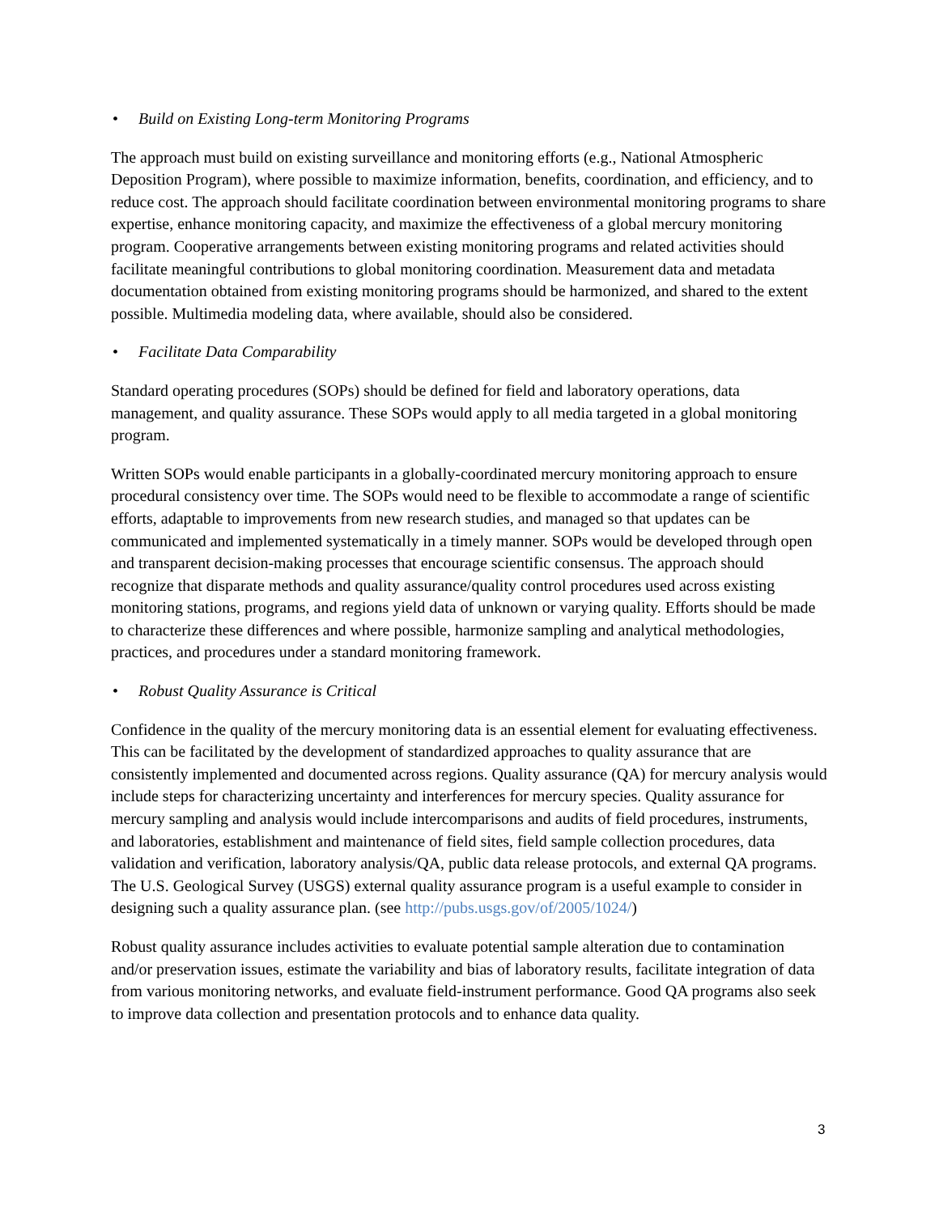• Build on Existing Long-term Monitoring Programs
The approach must build on existing surveillance and monitoring efforts (e.g., National Atmospheric Deposition Program), where possible to maximize information, benefits, coordination, and efficiency, and to reduce cost. The approach should facilitate coordination between environmental monitoring programs to share expertise, enhance monitoring capacity, and maximize the effectiveness of a global mercury monitoring program. Cooperative arrangements between existing monitoring programs and related activities should facilitate meaningful contributions to global monitoring coordination. Measurement data and metadata documentation obtained from existing monitoring programs should be harmonized, and shared to the extent possible. Multimedia modeling data, where available, should also be considered.
• Facilitate Data Comparability
Standard operating procedures (SOPs) should be defined for field and laboratory operations, data management, and quality assurance. These SOPs would apply to all media targeted in a global monitoring program.
Written SOPs would enable participants in a globally-coordinated mercury monitoring approach to ensure procedural consistency over time. The SOPs would need to be flexible to accommodate a range of scientific efforts, adaptable to improvements from new research studies, and managed so that updates can be communicated and implemented systematically in a timely manner. SOPs would be developed through open and transparent decision-making processes that encourage scientific consensus. The approach should recognize that disparate methods and quality assurance/quality control procedures used across existing monitoring stations, programs, and regions yield data of unknown or varying quality. Efforts should be made to characterize these differences and where possible, harmonize sampling and analytical methodologies, practices, and procedures under a standard monitoring framework.
• Robust Quality Assurance is Critical
Confidence in the quality of the mercury monitoring data is an essential element for evaluating effectiveness. This can be facilitated by the development of standardized approaches to quality assurance that are consistently implemented and documented across regions. Quality assurance (QA) for mercury analysis would include steps for characterizing uncertainty and interferences for mercury species. Quality assurance for mercury sampling and analysis would include intercomparisons and audits of field procedures, instruments, and laboratories, establishment and maintenance of field sites, field sample collection procedures, data validation and verification, laboratory analysis/QA, public data release protocols, and external QA programs. The U.S. Geological Survey (USGS) external quality assurance program is a useful example to consider in designing such a quality assurance plan. (see http://pubs.usgs.gov/of/2005/1024/)
Robust quality assurance includes activities to evaluate potential sample alteration due to contamination and/or preservation issues, estimate the variability and bias of laboratory results, facilitate integration of data from various monitoring networks, and evaluate field-instrument performance. Good QA programs also seek to improve data collection and presentation protocols and to enhance data quality.
3